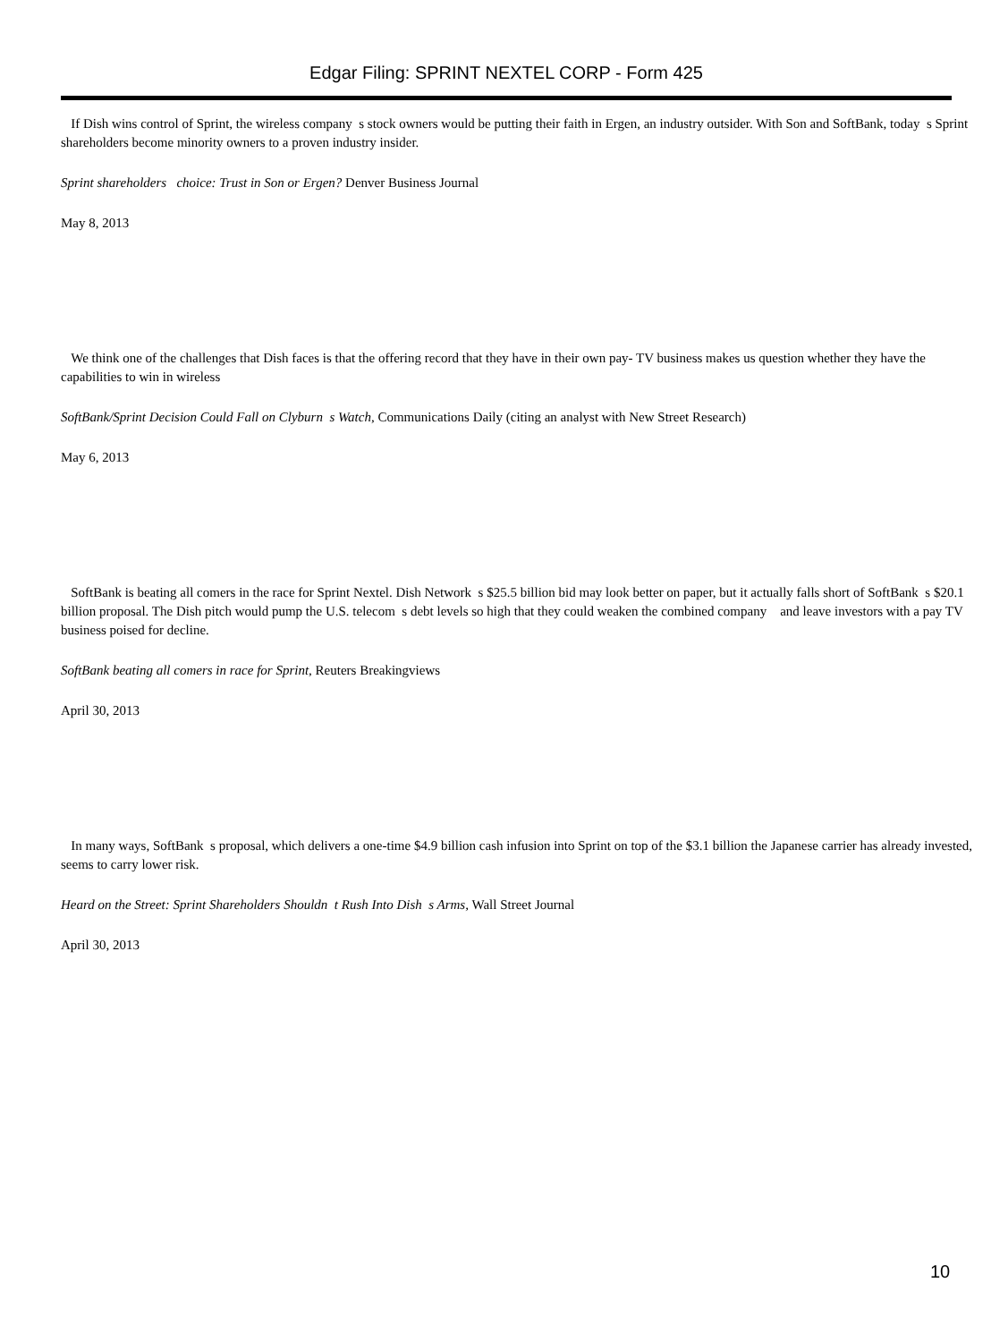Edgar Filing: SPRINT NEXTEL CORP - Form 425
If Dish wins control of Sprint, the wireless company s stock owners would be putting their faith in Ergen, an industry outsider. With Son and SoftBank, today s Sprint shareholders become minority owners to a proven industry insider.
Sprint shareholders choice: Trust in Son or Ergen? Denver Business Journal
May 8, 2013
We think one of the challenges that Dish faces is that the offering record that they have in their own pay- TV business makes us question whether they have the capabilities to win in wireless
SoftBank/Sprint Decision Could Fall on Clyburn s Watch, Communications Daily (citing an analyst with New Street Research)
May 6, 2013
SoftBank is beating all comers in the race for Sprint Nextel. Dish Network s $25.5 billion bid may look better on paper, but it actually falls short of SoftBank s $20.1 billion proposal. The Dish pitch would pump the U.S. telecom s debt levels so high that they could weaken the combined company and leave investors with a pay TV business poised for decline.
SoftBank beating all comers in race for Sprint, Reuters Breakingviews
April 30, 2013
In many ways, SoftBank s proposal, which delivers a one-time $4.9 billion cash infusion into Sprint on top of the $3.1 billion the Japanese carrier has already invested, seems to carry lower risk.
Heard on the Street: Sprint Shareholders Shouldn t Rush Into Dish s Arms, Wall Street Journal
April 30, 2013
10